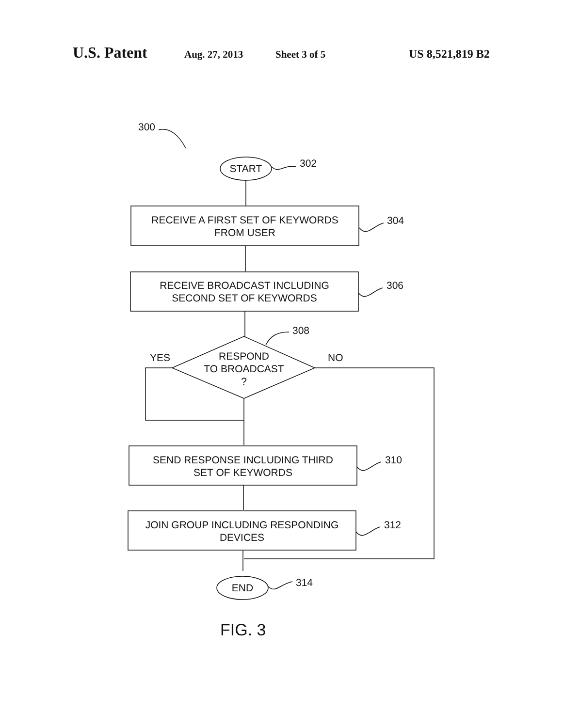U.S. Patent Aug. 27, 2013 Sheet 3 of 5 US 8,521,819 B2
300
START 302
RECEIVE A FIRST SET OF KEYWORDS
FROM USER
304
RECEIVE BROADCAST INCLUDING
SECOND SET OF KEYWORDS
306
308
YES
RESPOND
TO BROADCAST
?
NO
SEND RESPONSE INCLUDING THIRD
SET OF KEYWORDS
310
JOIN GROUP INCLUDING RESPONDING
DEVICES
312
END 314
FIG. 3